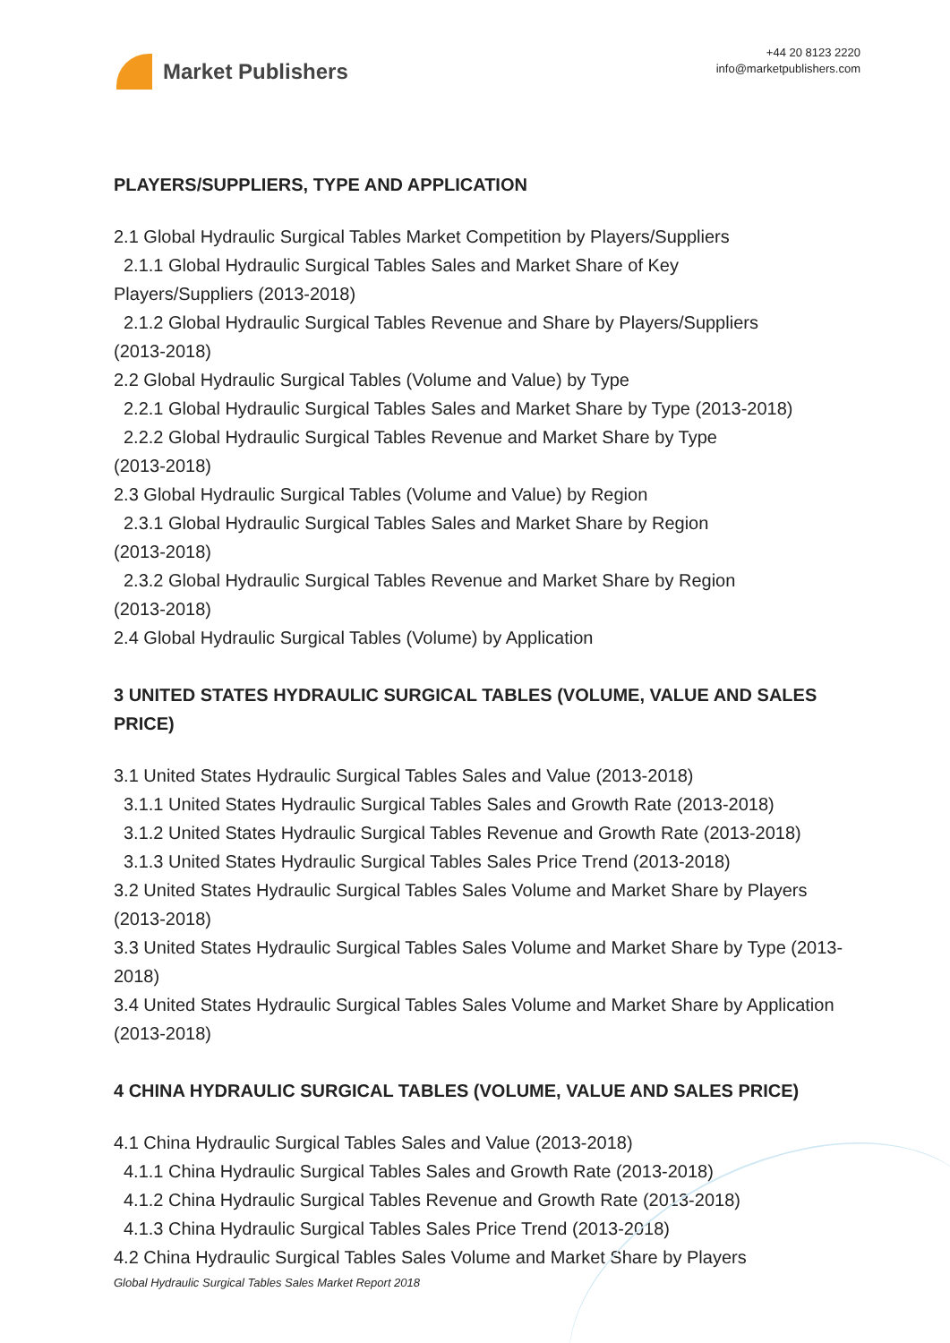Market Publishers
+44 20 8123 2220
info@marketpublishers.com
PLAYERS/SUPPLIERS, TYPE AND APPLICATION
2.1 Global Hydraulic Surgical Tables Market Competition by Players/Suppliers
2.1.1 Global Hydraulic Surgical Tables Sales and Market Share of Key
Players/Suppliers (2013-2018)
2.1.2 Global Hydraulic Surgical Tables Revenue and Share by Players/Suppliers
(2013-2018)
2.2 Global Hydraulic Surgical Tables (Volume and Value) by Type
2.2.1 Global Hydraulic Surgical Tables Sales and Market Share by Type (2013-2018)
2.2.2 Global Hydraulic Surgical Tables Revenue and Market Share by Type
(2013-2018)
2.3 Global Hydraulic Surgical Tables (Volume and Value) by Region
2.3.1 Global Hydraulic Surgical Tables Sales and Market Share by Region
(2013-2018)
2.3.2 Global Hydraulic Surgical Tables Revenue and Market Share by Region
(2013-2018)
2.4 Global Hydraulic Surgical Tables (Volume) by Application
3 UNITED STATES HYDRAULIC SURGICAL TABLES (VOLUME, VALUE AND SALES PRICE)
3.1 United States Hydraulic Surgical Tables Sales and Value (2013-2018)
3.1.1 United States Hydraulic Surgical Tables Sales and Growth Rate (2013-2018)
3.1.2 United States Hydraulic Surgical Tables Revenue and Growth Rate (2013-2018)
3.1.3 United States Hydraulic Surgical Tables Sales Price Trend (2013-2018)
3.2 United States Hydraulic Surgical Tables Sales Volume and Market Share by Players (2013-2018)
3.3 United States Hydraulic Surgical Tables Sales Volume and Market Share by Type (2013-2018)
3.4 United States Hydraulic Surgical Tables Sales Volume and Market Share by Application (2013-2018)
4 CHINA HYDRAULIC SURGICAL TABLES (VOLUME, VALUE AND SALES PRICE)
4.1 China Hydraulic Surgical Tables Sales and Value (2013-2018)
4.1.1 China Hydraulic Surgical Tables Sales and Growth Rate (2013-2018)
4.1.2 China Hydraulic Surgical Tables Revenue and Growth Rate (2013-2018)
4.1.3 China Hydraulic Surgical Tables Sales Price Trend (2013-2018)
4.2 China Hydraulic Surgical Tables Sales Volume and Market Share by Players
Global Hydraulic Surgical Tables Sales Market Report 2018